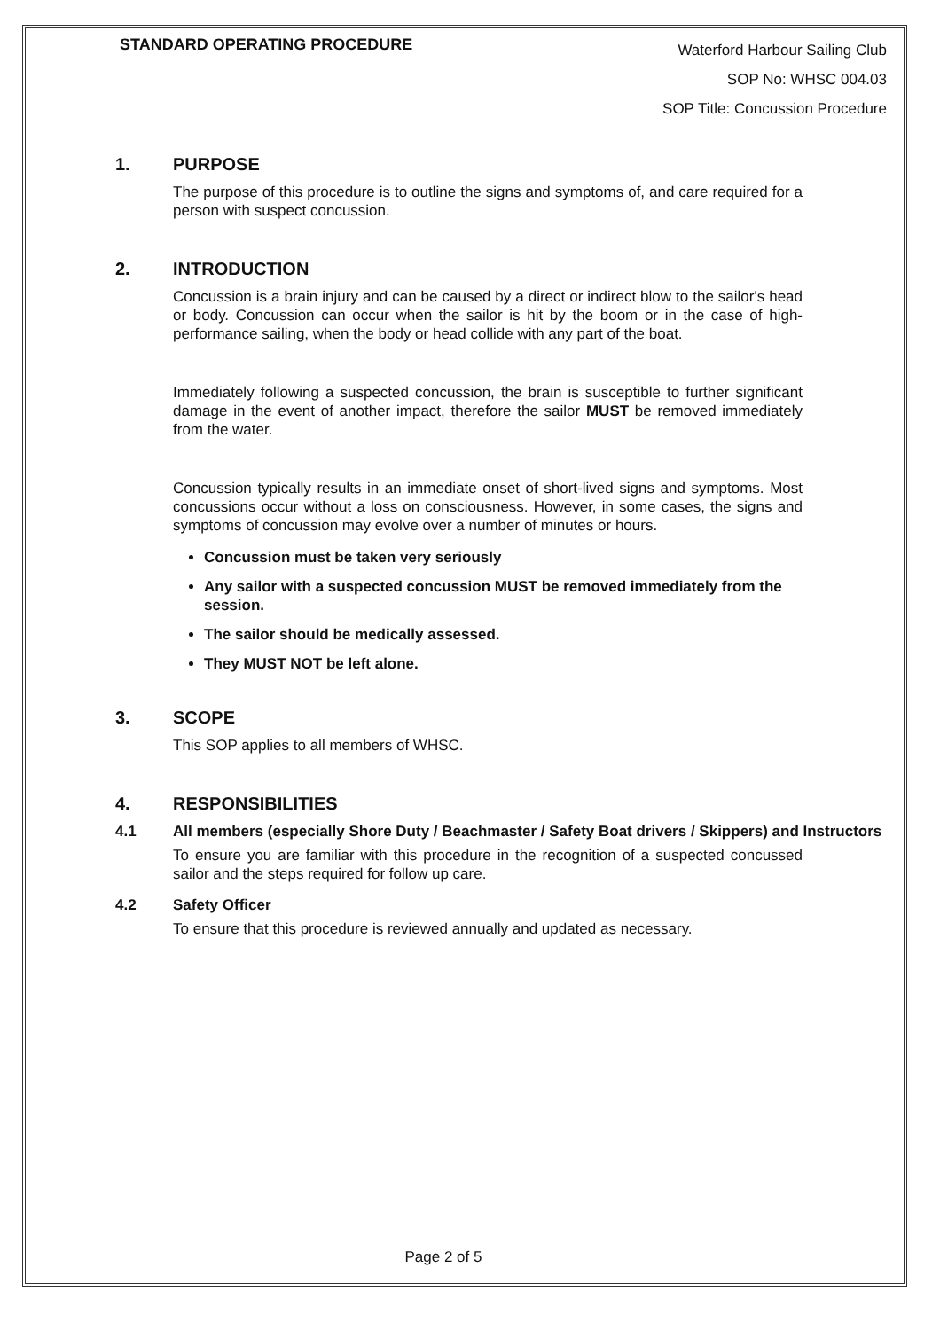STANDARD OPERATING PROCEDURE
Waterford Harbour Sailing Club
SOP No: WHSC 004.03
SOP Title: Concussion Procedure
1. PURPOSE
The purpose of this procedure is to outline the signs and symptoms of, and care required for a person with suspect concussion.
2. INTRODUCTION
Concussion is a brain injury and can be caused by a direct or indirect blow to the sailor's head or body. Concussion can occur when the sailor is hit by the boom or in the case of high-performance sailing, when the body or head collide with any part of the boat.
Immediately following a suspected concussion, the brain is susceptible to further significant damage in the event of another impact, therefore the sailor MUST be removed immediately from the water.
Concussion typically results in an immediate onset of short-lived signs and symptoms. Most concussions occur without a loss on consciousness. However, in some cases, the signs and symptoms of concussion may evolve over a number of minutes or hours.
Concussion must be taken very seriously
Any sailor with a suspected concussion MUST be removed immediately from the session.
The sailor should be medically assessed.
They MUST NOT be left alone.
3. SCOPE
This SOP applies to all members of WHSC.
4. RESPONSIBILITIES
4.1 All members (especially Shore Duty / Beachmaster / Safety Boat drivers / Skippers) and Instructors
To ensure you are familiar with this procedure in the recognition of a suspected concussed sailor and the steps required for follow up care.
4.2 Safety Officer
To ensure that this procedure is reviewed annually and updated as necessary.
Page 2 of 5